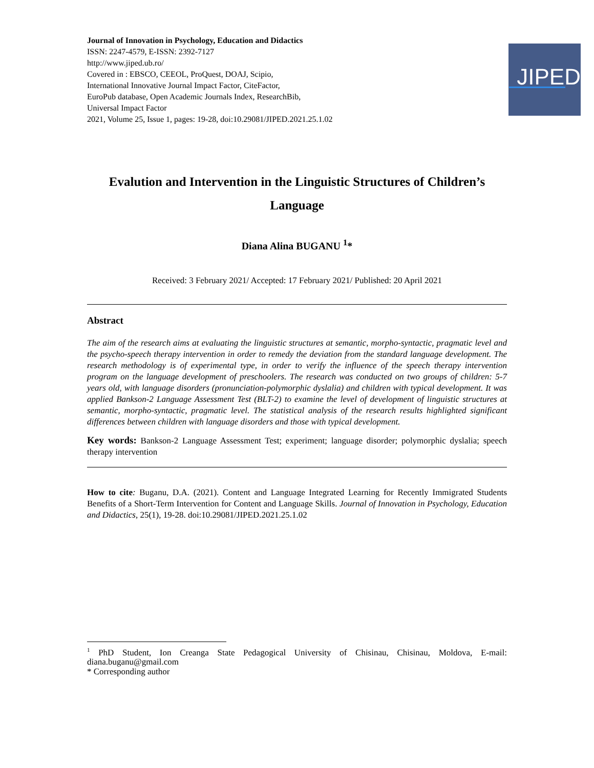Journal of Innovation in Psychology, Education and Didactics
ISSN: 2247-4579, E-ISSN: 2392-7127
http://www.jiped.ub.ro/
Covered in : EBSCO, CEEOL, ProQuest, DOAJ, Scipio,
International Innovative Journal Impact Factor, CiteFactor,
EuroPub database, Open Academic Journals Index, ResearchBib,
Universal Impact Factor
2021, Volume 25, Issue 1, pages: 19-28, doi:10.29081/JIPED.2021.25.1.02
JIPED
Evalution and Intervention in the Linguistic Structures of Children’s Language
Diana Alina BUGANU <sup>1</sup>*
Received: 3 February 2021/ Accepted: 17 February 2021/ Published: 20 April 2021
Abstract
The aim of the research aims at evaluating the linguistic structures at semantic, morpho-syntactic, pragmatic level and the psycho-speech therapy intervention in order to remedy the deviation from the standard language development. The research methodology is of experimental type, in order to verify the influence of the speech therapy intervention program on the language development of preschoolers. The research was conducted on two groups of children: 5-7 years old, with language disorders (pronunciation-polymorphic dyslalia) and children with typical development. It was applied Bankson-2 Language Assessment Test (BLT-2) to examine the level of development of linguistic structures at semantic, morpho-syntactic, pragmatic level. The statistical analysis of the research results highlighted significant differences between children with language disorders and those with typical development.
Key words: Bankson-2 Language Assessment Test; experiment; language disorder; polymorphic dyslalia; speech therapy intervention
How to cite: Buganu, D.A. (2021). Content and Language Integrated Learning for Recently Immigrated Students Benefits of a Short-Term Intervention for Content and Language Skills. Journal of Innovation in Psychology, Education and Didactics, 25(1), 19-28. doi:10.29081/JIPED.2021.25.1.02
<sup>1</sup> PhD Student, Ion Creanga State Pedagogical University of Chisinau, Chisinau, Moldova, E-mail: diana.buganu@gmail.com
* Corresponding author